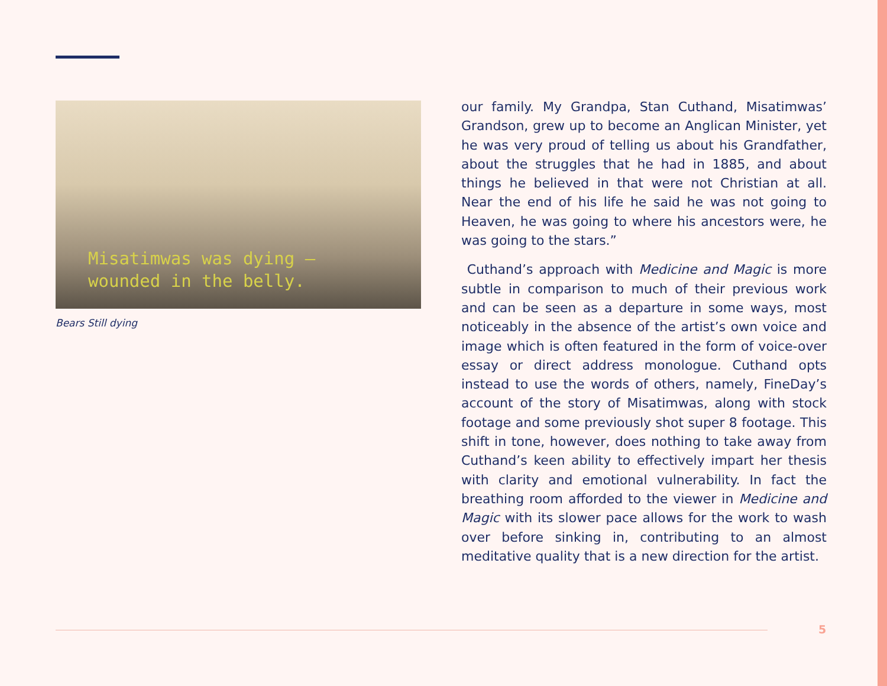Misatimwas was dying –
wounded in the belly.
Bears Still dying
our family. My Grandpa, Stan Cuthand, Misatimwas’ Grandson, grew up to become an Anglican Minister, yet he was very proud of telling us about his Grandfather, about the struggles that he had in 1885, and about things he believed in that were not Christian at all. Near the end of his life he said he was not going to Heaven, he was going to where his ancestors were, he was going to the stars.”
Cuthand’s approach with Medicine and Magic is more subtle in comparison to much of their previous work and can be seen as a departure in some ways, most noticeably in the absence of the artist’s own voice and image which is often featured in the form of voice-over essay or direct address monologue. Cuthand opts instead to use the words of others, namely, FineDay’s account of the story of Misatimwas, along with stock footage and some previously shot super 8 footage. This shift in tone, however, does nothing to take away from Cuthand’s keen ability to effectively impart her thesis with clarity and emotional vulnerability. In fact the breathing room afforded to the viewer in Medicine and Magic with its slower pace allows for the work to wash over before sinking in, contributing to an almost meditative quality that is a new direction for the artist.
5